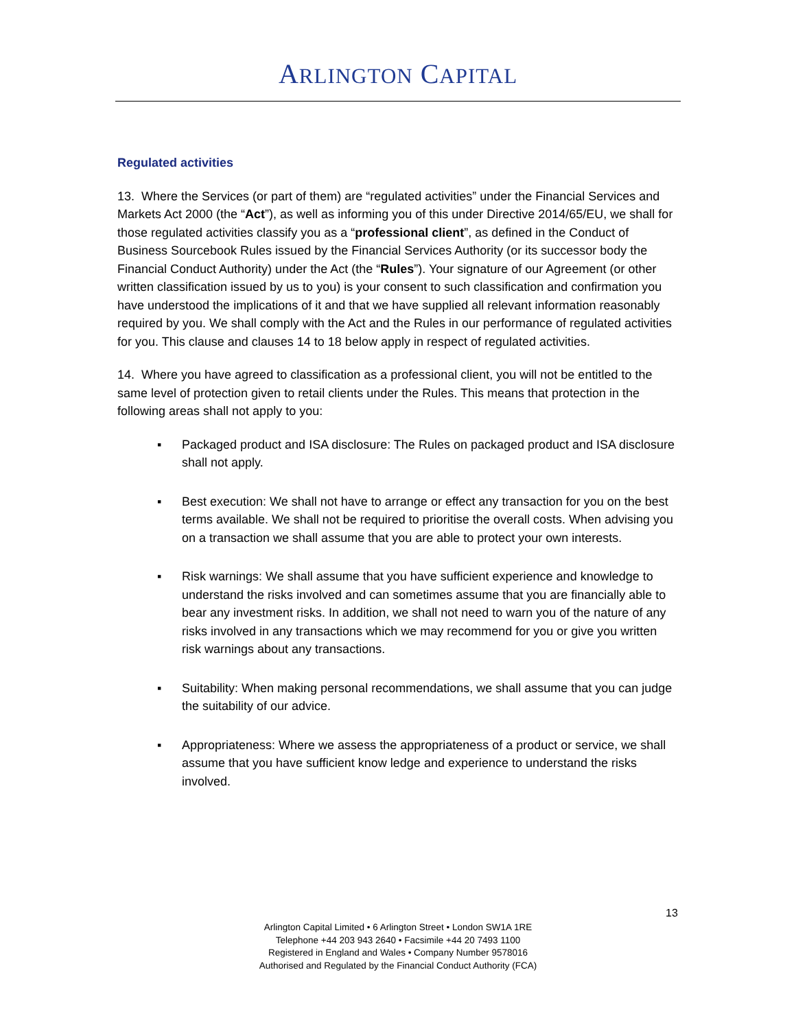ARLINGTON CAPITAL
Regulated activities
13. Where the Services (or part of them) are “regulated activities” under the Financial Services and Markets Act 2000 (the “Act”), as well as informing you of this under Directive 2014/65/EU, we shall for those regulated activities classify you as a “professional client”, as defined in the Conduct of Business Sourcebook Rules issued by the Financial Services Authority (or its successor body the Financial Conduct Authority) under the Act (the “Rules”). Your signature of our Agreement (or other written classification issued by us to you) is your consent to such classification and confirmation you have understood the implications of it and that we have supplied all relevant information reasonably required by you. We shall comply with the Act and the Rules in our performance of regulated activities for you. This clause and clauses 14 to 18 below apply in respect of regulated activities.
14. Where you have agreed to classification as a professional client, you will not be entitled to the same level of protection given to retail clients under the Rules. This means that protection in the following areas shall not apply to you:
▪ Packaged product and ISA disclosure: The Rules on packaged product and ISA disclosure shall not apply.
▪ Best execution: We shall not have to arrange or effect any transaction for you on the best terms available. We shall not be required to prioritise the overall costs. When advising you on a transaction we shall assume that you are able to protect your own interests.
▪ Risk warnings: We shall assume that you have sufficient experience and knowledge to understand the risks involved and can sometimes assume that you are financially able to bear any investment risks. In addition, we shall not need to warn you of the nature of any risks involved in any transactions which we may recommend for you or give you written risk warnings about any transactions.
▪ Suitability: When making personal recommendations, we shall assume that you can judge the suitability of our advice.
▪ Appropriateness: Where we assess the appropriateness of a product or service, we shall assume that you have sufficient know ledge and experience to understand the risks involved.
13
Arlington Capital Limited • 6 Arlington Street • London SW1A 1RE
Telephone +44 203 943 2640 • Facsimile +44 20 7493 1100
Registered in England and Wales • Company Number 9578016
Authorised and Regulated by the Financial Conduct Authority (FCA)